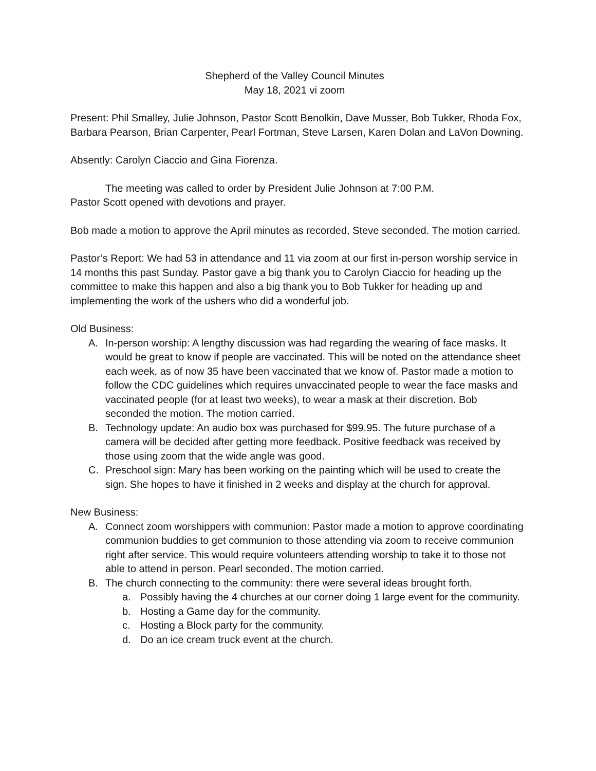Shepherd of the Valley Council Minutes
May 18, 2021 vi zoom
Present: Phil Smalley, Julie Johnson, Pastor Scott Benolkin, Dave Musser, Bob Tukker, Rhoda Fox, Barbara Pearson, Brian Carpenter, Pearl Fortman, Steve Larsen, Karen Dolan and LaVon Downing.
Absently: Carolyn Ciaccio and Gina Fiorenza.
The meeting was called to order by President Julie Johnson at 7:00 P.M.
Pastor Scott opened with devotions and prayer.
Bob made a motion to approve the April minutes as recorded, Steve seconded. The motion carried.
Pastor’s Report: We had 53 in attendance and 11 via zoom at our first in-person worship service in 14 months this past Sunday. Pastor gave a big thank you to Carolyn Ciaccio for heading up the committee to make this happen and also a big thank you to Bob Tukker for heading up and implementing the work of the ushers who did a wonderful job.
Old Business:
A. In-person worship: A lengthy discussion was had regarding the wearing of face masks. It would be great to know if people are vaccinated. This will be noted on the attendance sheet each week, as of now 35 have been vaccinated that we know of. Pastor made a motion to follow the CDC guidelines which requires unvaccinated people to wear the face masks and vaccinated people (for at least two weeks), to wear a mask at their discretion. Bob seconded the motion. The motion carried.
B. Technology update: An audio box was purchased for $99.95. The future purchase of a camera will be decided after getting more feedback. Positive feedback was received by those using zoom that the wide angle was good.
C. Preschool sign: Mary has been working on the painting which will be used to create the sign. She hopes to have it finished in 2 weeks and display at the church for approval.
New Business:
A. Connect zoom worshippers with communion: Pastor made a motion to approve coordinating communion buddies to get communion to those attending via zoom to receive communion right after service. This would require volunteers attending worship to take it to those not able to attend in person. Pearl seconded. The motion carried.
B. The church connecting to the community: there were several ideas brought forth.
a. Possibly having the 4 churches at our corner doing 1 large event for the community.
b. Hosting a Game day for the community.
c. Hosting a Block party for the community.
d. Do an ice cream truck event at the church.